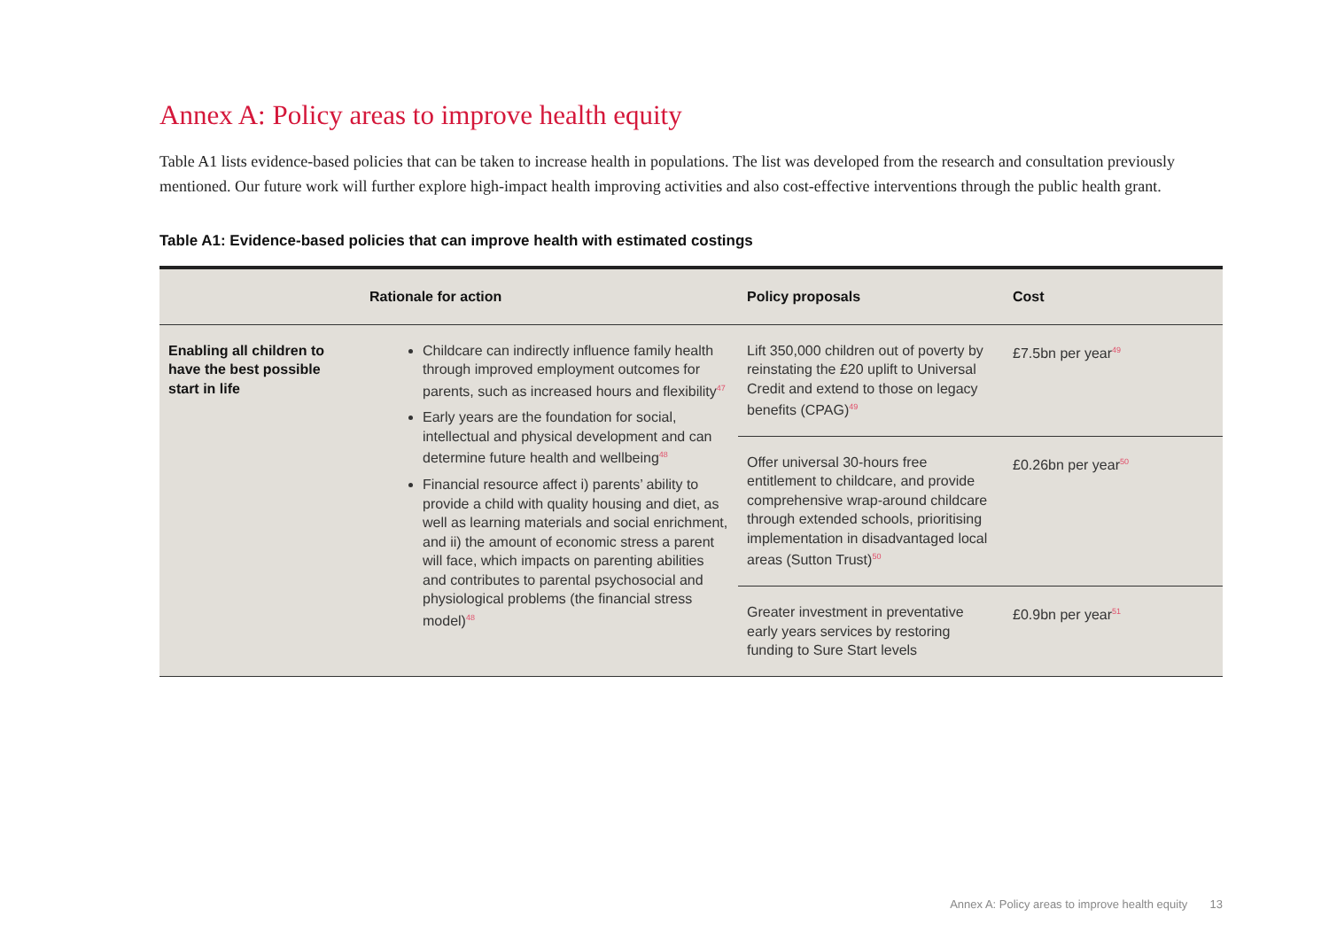Annex A: Policy areas to improve health equity
Table A1 lists evidence-based policies that can be taken to increase health in populations. The list was developed from the research and consultation previously mentioned. Our future work will further explore high-impact health improving activities and also cost-effective interventions through the public health grant.
Table A1: Evidence-based policies that can improve health with estimated costings
| | Rationale for action | Policy proposals | Cost |
| --- | --- | --- | --- |
| Enabling all children to have the best possible start in life | Childcare can indirectly influence family health through improved employment outcomes for parents, such as increased hours and flexibility<sup>47</sup> Early years are the foundation for social, intellectual and physical development and can determine future health and wellbeing<sup>48</sup> Financial resource affect i) parents’ ability to provide a child with quality housing and diet, as well as learning materials and social enrichment, and ii) the amount of economic stress a parent will face, which impacts on parenting abilities and contributes to parental psychosocial and physiological problems (the financial stress model)<sup>48</sup> | Lift 350,000 children out of poverty by reinstating the £20 uplift to Universal Credit and extend to those on legacy benefits (CPAG)<sup>49</sup> | £7.5bn per year<sup>49</sup> |
| | | Offer universal 30-hours free entitlement to childcare, and provide comprehensive wrap-around childcare through extended schools, prioritising implementation in disadvantaged local areas (Sutton Trust)<sup>50</sup> | £0.26bn per year<sup>50</sup> |
| | | Greater investment in preventative early years services by restoring funding to Sure Start levels | £0.9bn per year<sup>51</sup> |
Annex A: Policy areas to improve health equity 13